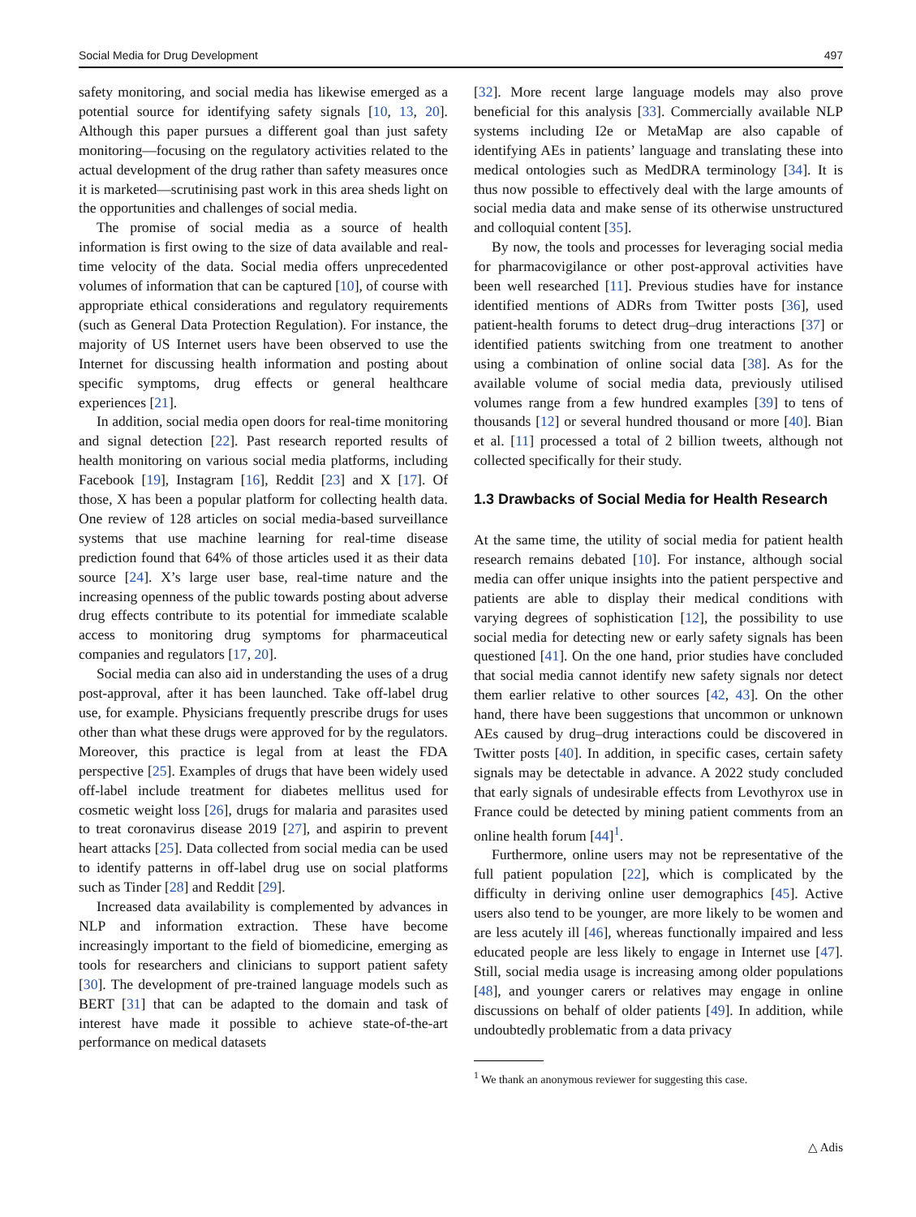Social Media for Drug Development 497
safety monitoring, and social media has likewise emerged as a potential source for identifying safety signals [10, 13, 20]. Although this paper pursues a different goal than just safety monitoring—focusing on the regulatory activities related to the actual development of the drug rather than safety measures once it is marketed—scrutinising past work in this area sheds light on the opportunities and challenges of social media.
The promise of social media as a source of health information is first owing to the size of data available and real-time velocity of the data. Social media offers unprecedented volumes of information that can be captured [10], of course with appropriate ethical considerations and regulatory requirements (such as General Data Protection Regulation). For instance, the majority of US Internet users have been observed to use the Internet for discussing health information and posting about specific symptoms, drug effects or general healthcare experiences [21].
In addition, social media open doors for real-time monitoring and signal detection [22]. Past research reported results of health monitoring on various social media platforms, including Facebook [19], Instagram [16], Reddit [23] and X [17]. Of those, X has been a popular platform for collecting health data. One review of 128 articles on social media-based surveillance systems that use machine learning for real-time disease prediction found that 64% of those articles used it as their data source [24]. X’s large user base, real-time nature and the increasing openness of the public towards posting about adverse drug effects contribute to its potential for immediate scalable access to monitoring drug symptoms for pharmaceutical companies and regulators [17, 20].
Social media can also aid in understanding the uses of a drug post-approval, after it has been launched. Take off-label drug use, for example. Physicians frequently prescribe drugs for uses other than what these drugs were approved for by the regulators. Moreover, this practice is legal from at least the FDA perspective [25]. Examples of drugs that have been widely used off-label include treatment for diabetes mellitus used for cosmetic weight loss [26], drugs for malaria and parasites used to treat coronavirus disease 2019 [27], and aspirin to prevent heart attacks [25]. Data collected from social media can be used to identify patterns in off-label drug use on social platforms such as Tinder [28] and Reddit [29].
Increased data availability is complemented by advances in NLP and information extraction. These have become increasingly important to the field of biomedicine, emerging as tools for researchers and clinicians to support patient safety [30]. The development of pre-trained language models such as BERT [31] that can be adapted to the domain and task of interest have made it possible to achieve state-of-the-art performance on medical datasets
[32]. More recent large language models may also prove beneficial for this analysis [33]. Commercially available NLP systems including I2e or MetaMap are also capable of identifying AEs in patients’ language and translating these into medical ontologies such as MedDRA terminology [34]. It is thus now possible to effectively deal with the large amounts of social media data and make sense of its otherwise unstructured and colloquial content [35].
By now, the tools and processes for leveraging social media for pharmacovigilance or other post-approval activities have been well researched [11]. Previous studies have for instance identified mentions of ADRs from Twitter posts [36], used patient-health forums to detect drug–drug interactions [37] or identified patients switching from one treatment to another using a combination of online social data [38]. As for the available volume of social media data, previously utilised volumes range from a few hundred examples [39] to tens of thousands [12] or several hundred thousand or more [40]. Bian et al. [11] processed a total of 2 billion tweets, although not collected specifically for their study.
1.3 Drawbacks of Social Media for Health Research
At the same time, the utility of social media for patient health research remains debated [10]. For instance, although social media can offer unique insights into the patient perspective and patients are able to display their medical conditions with varying degrees of sophistication [12], the possibility to use social media for detecting new or early safety signals has been questioned [41]. On the one hand, prior studies have concluded that social media cannot identify new safety signals nor detect them earlier relative to other sources [42, 43]. On the other hand, there have been suggestions that uncommon or unknown AEs caused by drug–drug interactions could be discovered in Twitter posts [40]. In addition, in specific cases, certain safety signals may be detectable in advance. A 2022 study concluded that early signals of undesirable effects from Levothyrox use in France could be detected by mining patient comments from an online health forum [44]<sup>1</sup>.
Furthermore, online users may not be representative of the full patient population [22], which is complicated by the difficulty in deriving online user demographics [45]. Active users also tend to be younger, are more likely to be women and are less acutely ill [46], whereas functionally impaired and less educated people are less likely to engage in Internet use [47]. Still, social media usage is increasing among older populations [48], and younger carers or relatives may engage in online discussions on behalf of older patients [49]. In addition, while undoubtedly problematic from a data privacy
<sup>1</sup> We thank an anonymous reviewer for suggesting this case.
△ Adis